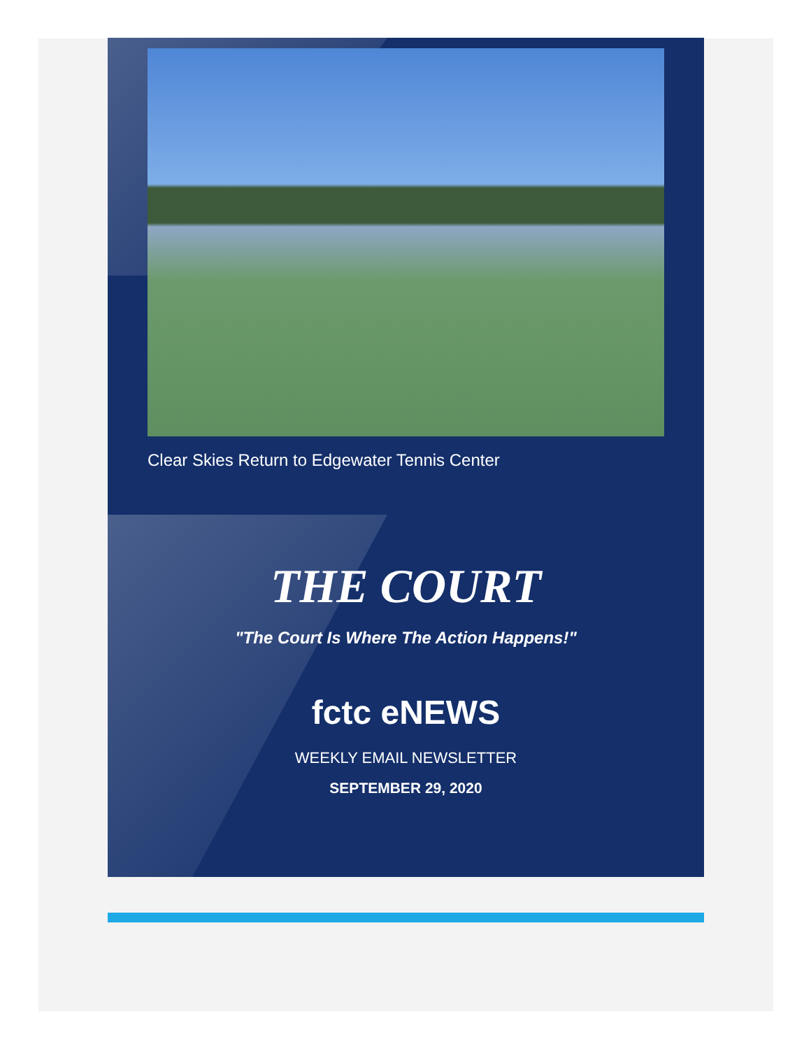Clear Skies Return to Edgewater Tennis Center
THE COURT
"The Court Is Where The Action Happens!"
fctc eNEWS
WEEKLY EMAIL NEWSLETTER
SEPTEMBER 29, 2020